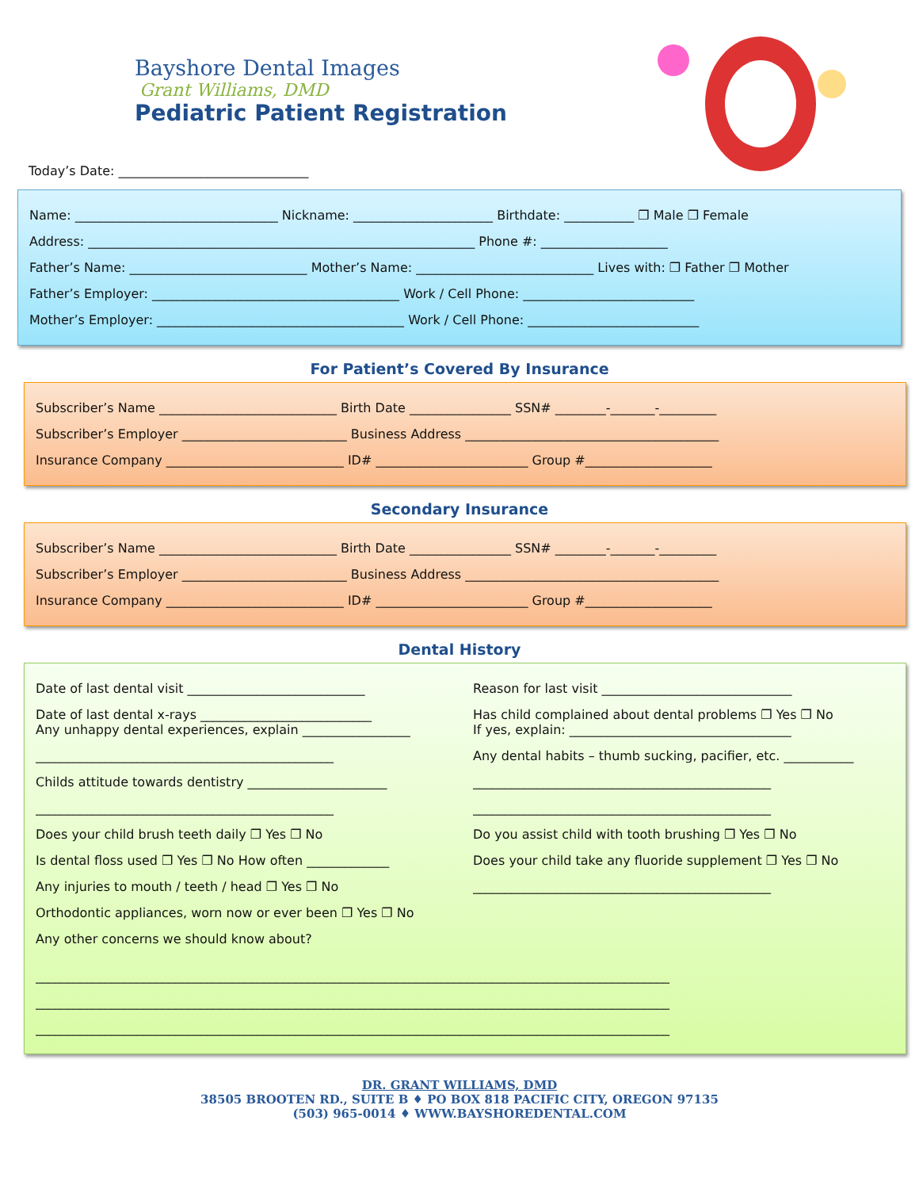Bayshore Dental Images
Grant Williams, DMD
Pediatric Patient Registration
Today’s Date: ______________________________
Name: ________________________________ Nickname: ______________________ Birthdate: ___________ ❐ Male ❐ Female
Address: _____________________________________________________________ Phone #: ____________________
Father’s Name: ____________________________ Mother’s Name: ____________________________ Lives with: ❐ Father ❐ Mother
Father’s Employer: _______________________________________ Work / Cell Phone: ___________________________
Mother’s Employer: _______________________________________ Work / Cell Phone: ___________________________
For Patient’s Covered By Insurance
Subscriber’s Name ____________________________ Birth Date ________________ SSN# ________-_______-_________
Subscriber’s Employer __________________________ Business Address ________________________________________
Insurance Company ____________________________ ID# ________________________ Group #____________________
Secondary Insurance
Subscriber’s Name ____________________________ Birth Date ________________ SSN# ________-_______-_________
Subscriber’s Employer __________________________ Business Address ________________________________________
Insurance Company ____________________________ ID# ________________________ Group #____________________
Dental History
Date of last dental visit ____________________________
Date of last dental x-rays ___________________________
Any unhappy dental experiences, explain _________________
_______________________________________________
Childs attitude towards dentistry ______________________
_______________________________________________
Does your child brush teeth daily ❐ Yes ❐ No
Is dental floss used ❐ Yes ❐ No How often _____________
Any injuries to mouth / teeth / head ❐ Yes ❐ No
Orthodontic appliances, worn now or ever been ❐ Yes ❐ No
Any other concerns we should know about?
Reason for last visit ______________________________
Has child complained about dental problems ❐ Yes ❐ No
If yes, explain: ___________________________________
Any dental habits – thumb sucking, pacifier, etc. ___________
_______________________________________________
_______________________________________________
Do you assist child with tooth brushing ❐ Yes ❐ No
Does your child take any fluoride supplement ❐ Yes ❐ No
_______________________________________________
____________________________________________________________________________________________________
____________________________________________________________________________________________________
____________________________________________________________________________________________________
DR. GRANT WILLIAMS, DMD
38505 BROOTEN RD., SUITE B ♦ PO BOX 818 PACIFIC CITY, OREGON 97135
(503) 965-0014 ♦ WWW.BAYSHOREDENTAL.COM